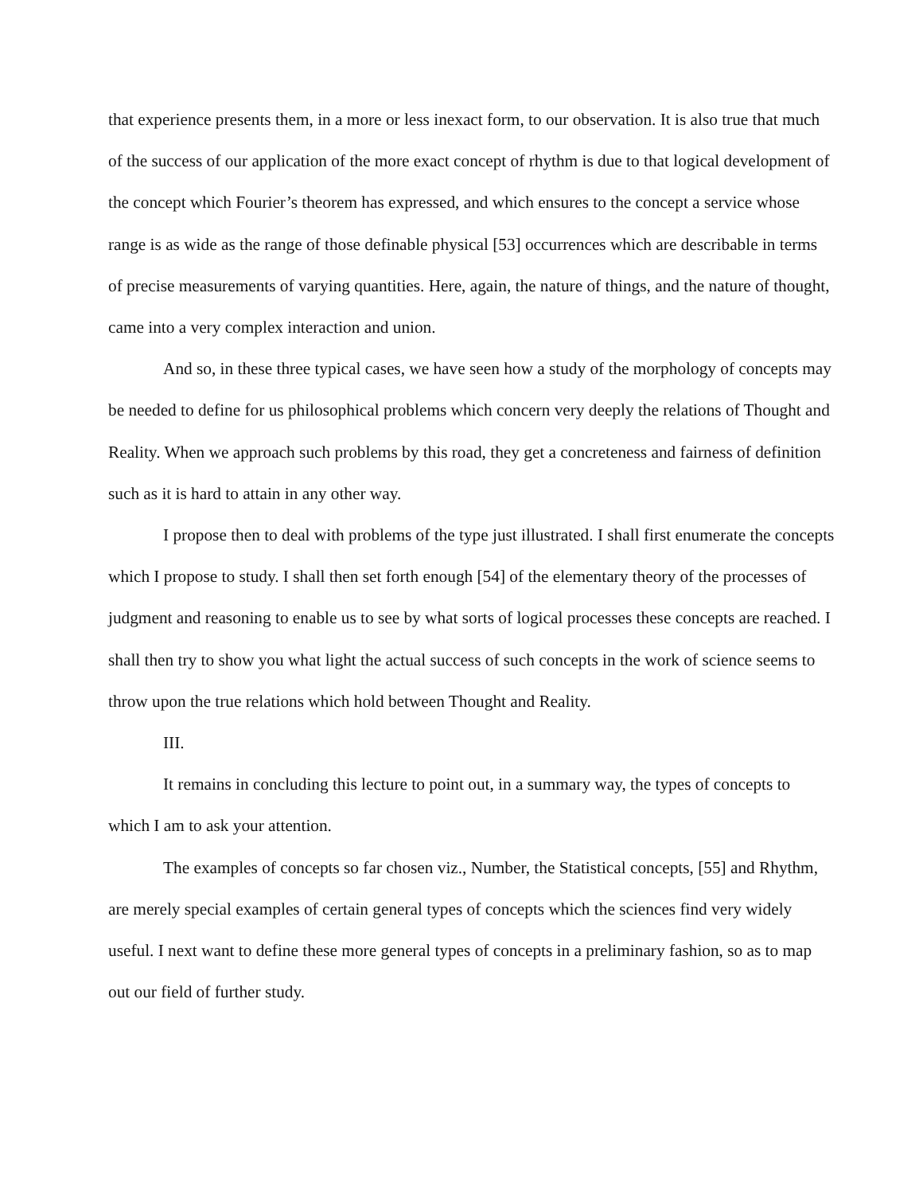that experience presents them, in a more or less inexact form, to our observation. It is also true that much of the success of our application of the more exact concept of rhythm is due to that logical development of the concept which Fourier’s theorem has expressed, and which ensures to the concept a service whose range is as wide as the range of those definable physical [53] occurrences which are describable in terms of precise measurements of varying quantities. Here, again, the nature of things, and the nature of thought, came into a very complex interaction and union.
And so, in these three typical cases, we have seen how a study of the morphology of concepts may be needed to define for us philosophical problems which concern very deeply the relations of Thought and Reality. When we approach such problems by this road, they get a concreteness and fairness of definition such as it is hard to attain in any other way.
I propose then to deal with problems of the type just illustrated. I shall first enumerate the concepts which I propose to study. I shall then set forth enough [54] of the elementary theory of the processes of judgment and reasoning to enable us to see by what sorts of logical processes these concepts are reached. I shall then try to show you what light the actual success of such concepts in the work of science seems to throw upon the true relations which hold between Thought and Reality.
III.
It remains in concluding this lecture to point out, in a summary way, the types of concepts to which I am to ask your attention.
The examples of concepts so far chosen viz., Number, the Statistical concepts, [55] and Rhythm, are merely special examples of certain general types of concepts which the sciences find very widely useful. I next want to define these more general types of concepts in a preliminary fashion, so as to map out our field of further study.